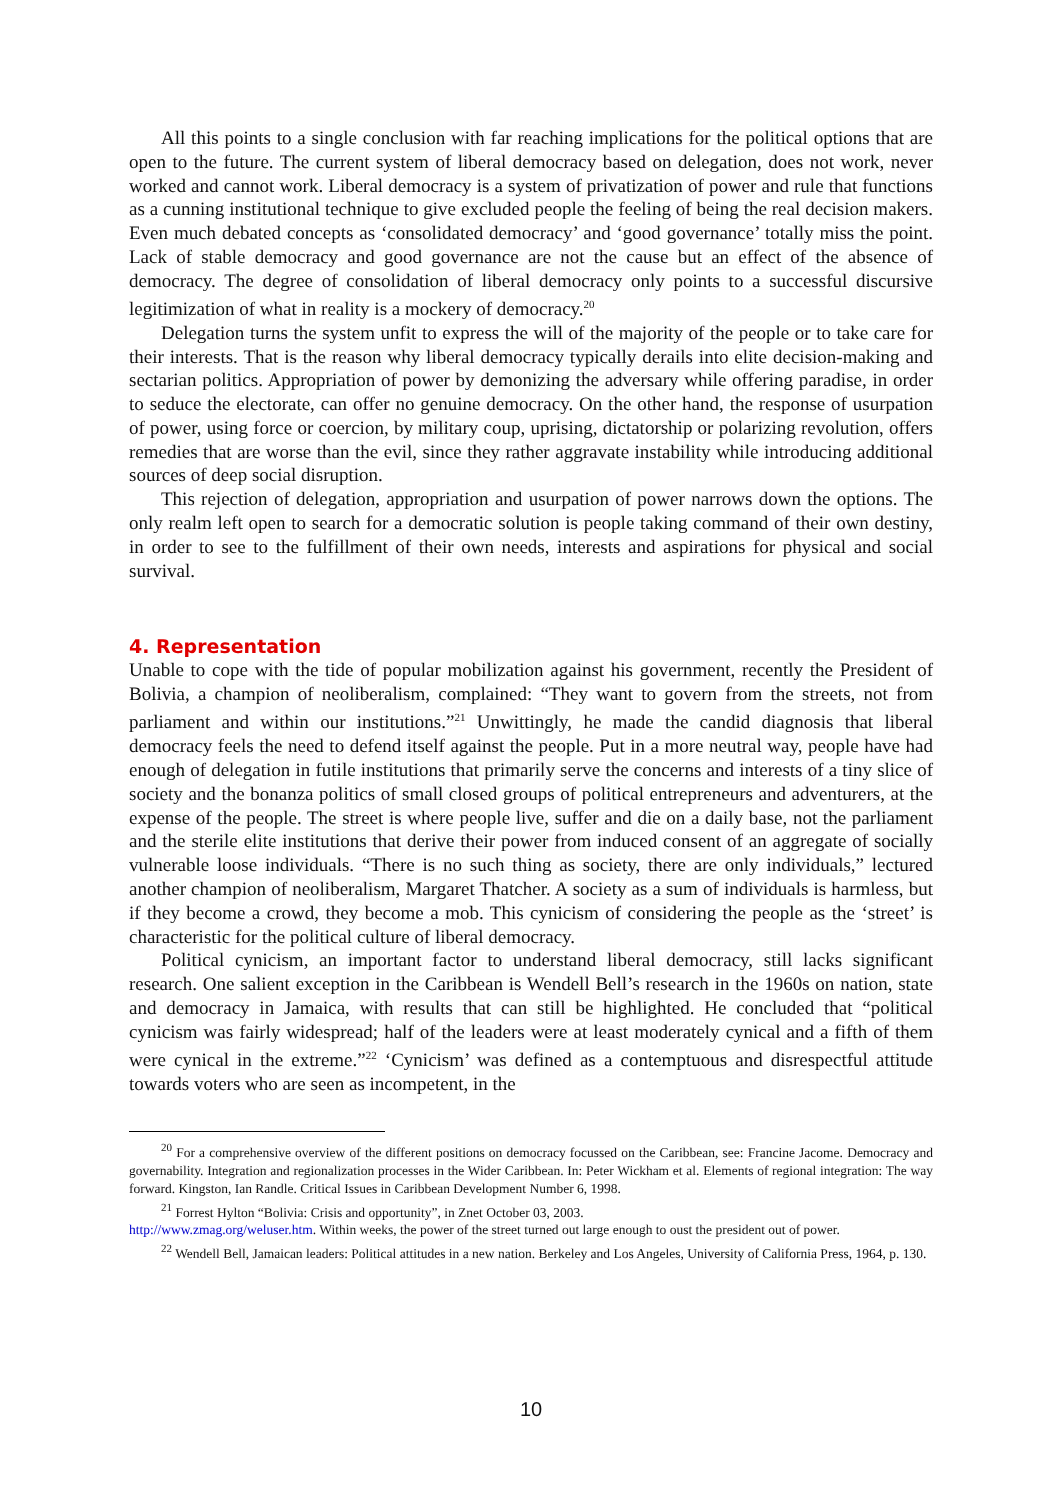All this points to a single conclusion with far reaching implications for the political options that are open to the future. The current system of liberal democracy based on delegation, does not work, never worked and cannot work. Liberal democracy is a system of privatization of power and rule that functions as a cunning institutional technique to give excluded people the feeling of being the real decision makers. Even much debated concepts as ‘consolidated democracy’ and ‘good governance’ totally miss the point. Lack of stable democracy and good governance are not the cause but an effect of the absence of democracy. The degree of consolidation of liberal democracy only points to a successful discursive legitimization of what in reality is a mockery of democracy.<sup>20</sup>
Delegation turns the system unfit to express the will of the majority of the people or to take care for their interests. That is the reason why liberal democracy typically derails into elite decision-making and sectarian politics. Appropriation of power by demonizing the adversary while offering paradise, in order to seduce the electorate, can offer no genuine democracy. On the other hand, the response of usurpation of power, using force or coercion, by military coup, uprising, dictatorship or polarizing revolution, offers remedies that are worse than the evil, since they rather aggravate instability while introducing additional sources of deep social disruption.
This rejection of delegation, appropriation and usurpation of power narrows down the options. The only realm left open to search for a democratic solution is people taking command of their own destiny, in order to see to the fulfillment of their own needs, interests and aspirations for physical and social survival.
4. Representation
Unable to cope with the tide of popular mobilization against his government, recently the President of Bolivia, a champion of neoliberalism, complained: “They want to govern from the streets, not from parliament and within our institutions.”<sup>21</sup> Unwittingly, he made the candid diagnosis that liberal democracy feels the need to defend itself against the people. Put in a more neutral way, people have had enough of delegation in futile institutions that primarily serve the concerns and interests of a tiny slice of society and the bonanza politics of small closed groups of political entrepreneurs and adventurers, at the expense of the people. The street is where people live, suffer and die on a daily base, not the parliament and the sterile elite institutions that derive their power from induced consent of an aggregate of socially vulnerable loose individuals. “There is no such thing as society, there are only individuals,” lectured another champion of neoliberalism, Margaret Thatcher. A society as a sum of individuals is harmless, but if they become a crowd, they become a mob. This cynicism of considering the people as the ‘street’ is characteristic for the political culture of liberal democracy.
Political cynicism, an important factor to understand liberal democracy, still lacks significant research. One salient exception in the Caribbean is Wendell Bell’s research in the 1960s on nation, state and democracy in Jamaica, with results that can still be highlighted. He concluded that “political cynicism was fairly widespread; half of the leaders were at least moderately cynical and a fifth of them were cynical in the extreme.”<sup>22</sup> ‘Cynicism’ was defined as a contemptuous and disrespectful attitude towards voters who are seen as incompetent, in the
<sup>20</sup> For a comprehensive overview of the different positions on democracy focussed on the Caribbean, see: Francine Jacome. Democracy and governability. Integration and regionalization processes in the Wider Caribbean. In: Peter Wickham et al. Elements of regional integration: The way forward. Kingston, Ian Randle. Critical Issues in Caribbean Development Number 6, 1998.
<sup>21</sup> Forrest Hylton “Bolivia: Crisis and opportunity”, in Znet October 03, 2003.
http://www.zmag.org/weluser.htm. Within weeks, the power of the street turned out large enough to oust the president out of power.
<sup>22</sup> Wendell Bell, Jamaican leaders: Political attitudes in a new nation. Berkeley and Los Angeles, University of California Press, 1964, p. 130.
10